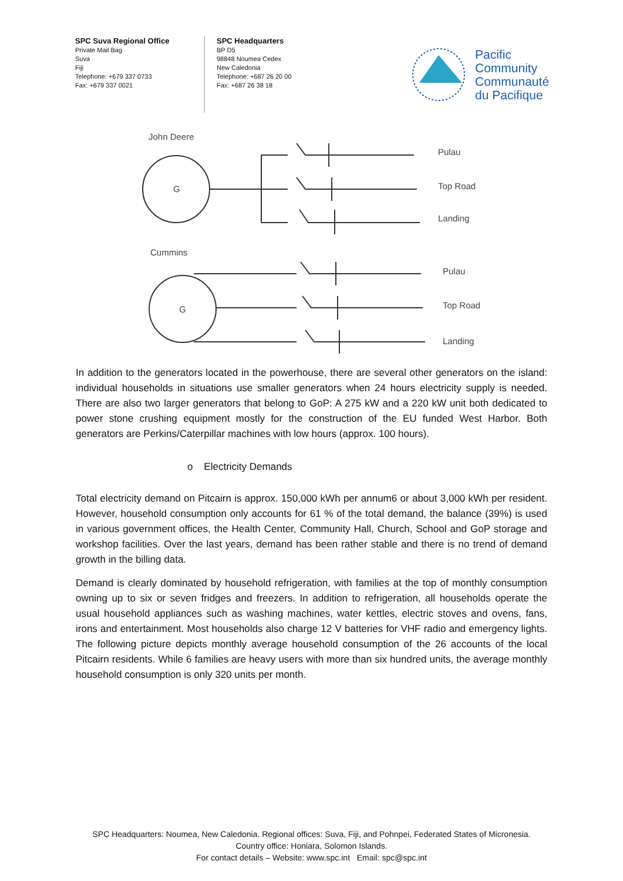SPC Suva Regional Office
Private Mail Bag
Suva
Fiji
Telephone: +679 337 0733
Fax: +679 337 0021
SPC Headquarters
BP D5
98848 Noumea Cedex
New Caledonia
Telephone: +687 26 20 00
Fax: +687 26 38 18
Pacific
Community
Communauté
du Pacifique
John Deere
G
Pulau
Top Road
Landing
Cummins
G
Pulau
Top Road
Landing
In addition to the generators located in the powerhouse, there are several other generators on the island: individual households in situations use smaller generators when 24 hours electricity supply is needed. There are also two larger generators that belong to GoP: A 275 kW and a 220 kW unit both dedicated to power stone crushing equipment mostly for the construction of the EU funded West Harbor. Both generators are Perkins/Caterpillar machines with low hours (approx. 100 hours).
o Electricity Demands
Total electricity demand on Pitcairn is approx. 150,000 kWh per annum6 or about 3,000 kWh per resident. However, household consumption only accounts for 61 % of the total demand, the balance (39%) is used in various government offices, the Health Center, Community Hall, Church, School and GoP storage and workshop facilities. Over the last years, demand has been rather stable and there is no trend of demand growth in the billing data.
Demand is clearly dominated by household refrigeration, with families at the top of monthly consumption owning up to six or seven fridges and freezers. In addition to refrigeration, all households operate the usual household appliances such as washing machines, water kettles, electric stoves and ovens, fans, irons and entertainment. Most households also charge 12 V batteries for VHF radio and emergency lights. The following picture depicts monthly average household consumption of the 26 accounts of the local Pitcairn residents. While 6 families are heavy users with more than six hundred units, the average monthly household consumption is only 320 units per month.
SPC Headquarters: Noumea, New Caledonia. Regional offices: Suva, Fiji, and Pohnpei, Federated States of Micronesia.
Country office: Honiara, Solomon Islands.
For contact details – Website: www.spc.int Email: spc@spc.int